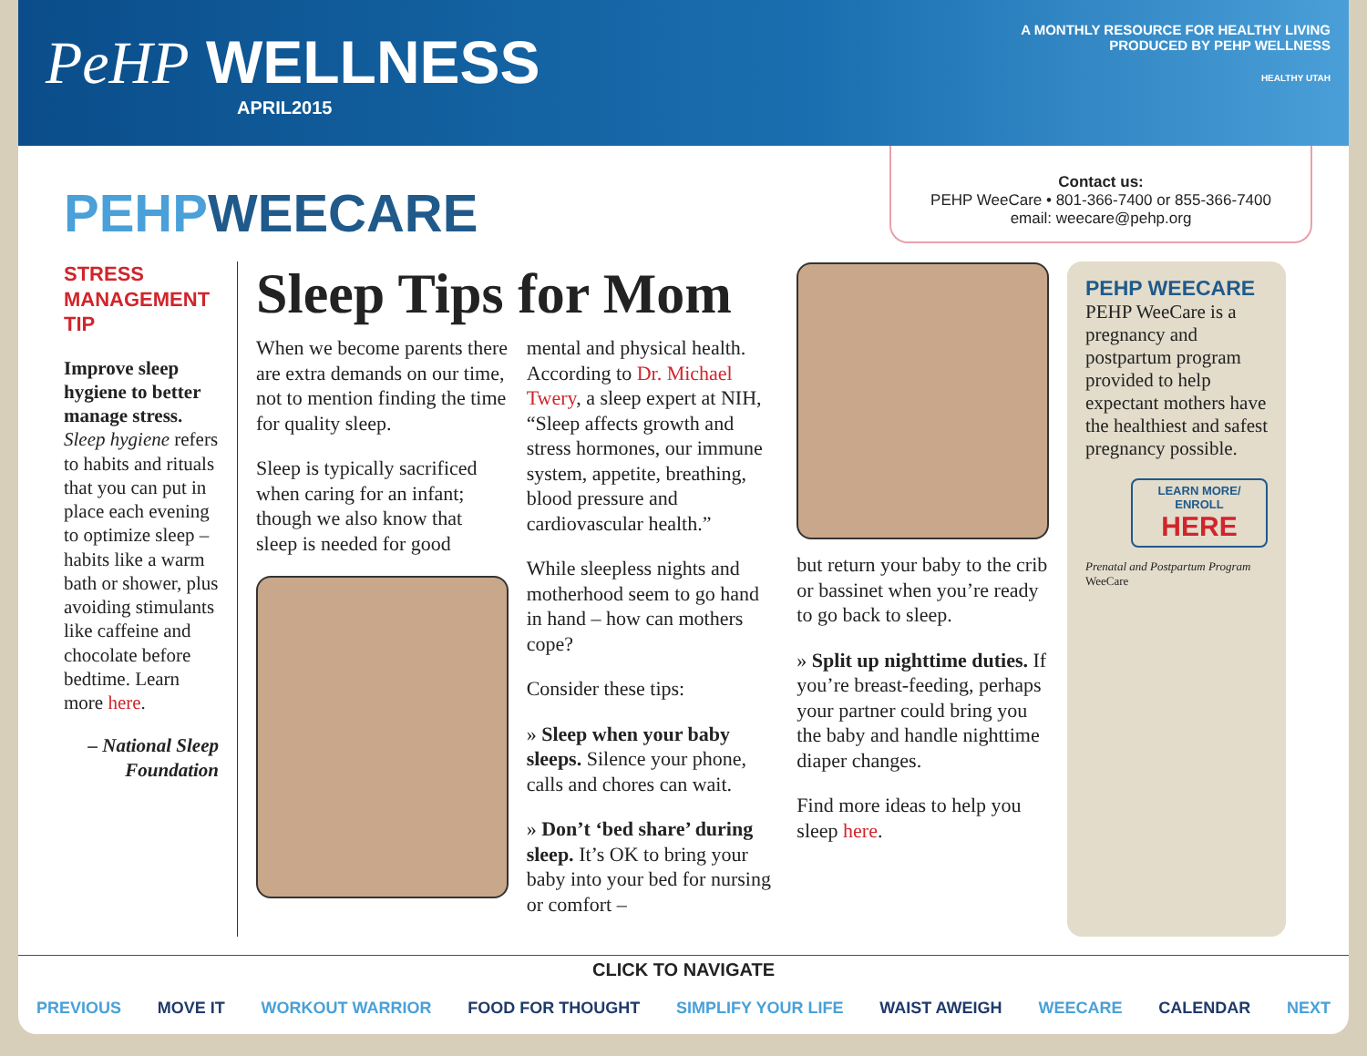PeHP WELLNESS
APRIL2015
A MONTHLY RESOURCE FOR HEALTHY LIVING
PRODUCED BY PEHP WELLNESS
HEALTHY UTAH
PEHPWEECARE
Contact us:
PEHP WeeCare • 801-366-7400 or 855-366-7400
email: weecare@pehp.org
STRESS MANAGEMENT TIP
Improve sleep hygiene to better manage stress. Sleep hygiene refers to habits and rituals that you can put in place each evening to optimize sleep – habits like a warm bath or shower, plus avoiding stimulants like caffeine and chocolate before bedtime. Learn more here.
– National Sleep Foundation
Sleep Tips for Mom
When we become parents there are extra demands on our time, not to mention finding the time for quality sleep.
Sleep is typically sacrificed when caring for an infant; though we also know that sleep is needed for good
mental and physical health. According to Dr. Michael Twery, a sleep expert at NIH, “Sleep affects growth and stress hormones, our immune system, appetite, breathing, blood pressure and cardiovascular health.”
While sleepless nights and motherhood seem to go hand in hand – how can mothers cope?
Consider these tips:
» Sleep when your baby sleeps. Silence your phone, calls and chores can wait.
» Don’t ‘bed share’ during sleep. It’s OK to bring your baby into your bed for nursing or comfort –
but return your baby to the crib or bassinet when you’re ready to go back to sleep.
» Split up nighttime duties. If you’re breast-feeding, perhaps your partner could bring you the baby and handle nighttime diaper changes.
Find more ideas to help you sleep here.
PEHP WEECARE
PEHP WeeCare is a pregnancy and postpartum program provided to help expectant mothers have the healthiest and safest pregnancy possible.
LEARN MORE/ ENROLL
HERE
Prenatal and Postpartum Program
WeeCare
CLICK TO NAVIGATE
PREVIOUS MOVE IT WORKOUT WARRIOR FOOD FOR THOUGHT SIMPLIFY YOUR LIFE WAIST AWEIGH WEECARE CALENDAR NEXT